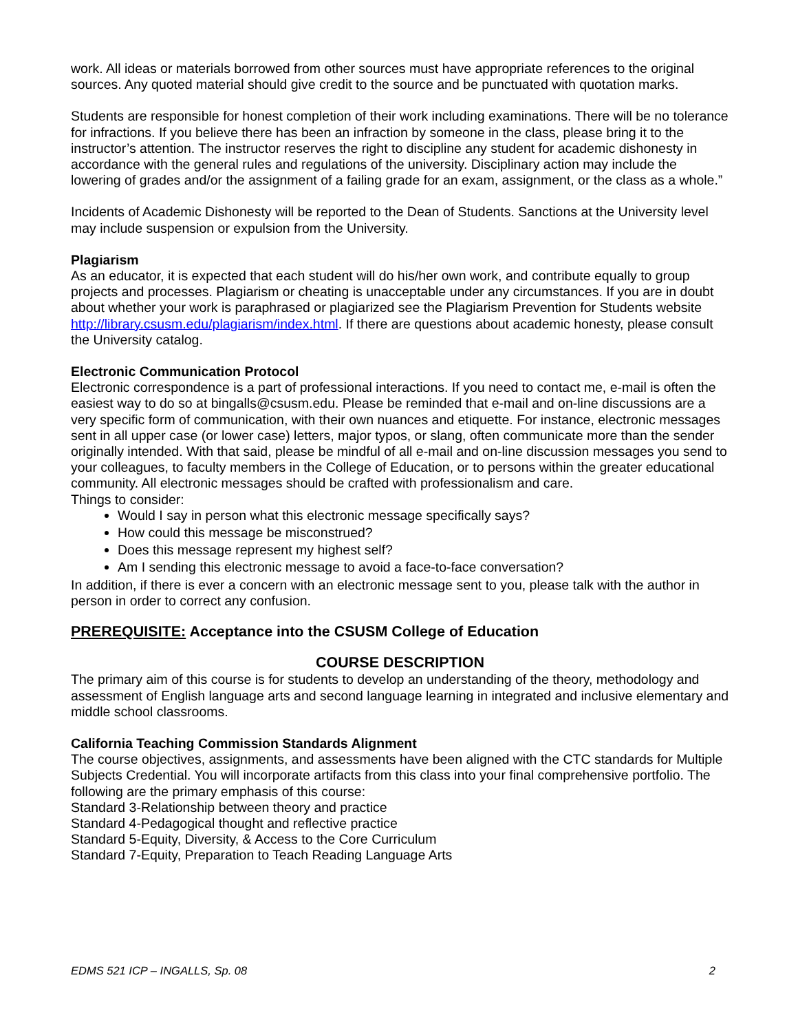work. All ideas or materials borrowed from other sources must have appropriate references to the original sources. Any quoted material should give credit to the source and be punctuated with quotation marks.
Students are responsible for honest completion of their work including examinations. There will be no tolerance for infractions. If you believe there has been an infraction by someone in the class, please bring it to the instructor’s attention. The instructor reserves the right to discipline any student for academic dishonesty in accordance with the general rules and regulations of the university. Disciplinary action may include the lowering of grades and/or the assignment of a failing grade for an exam, assignment, or the class as a whole.”
Incidents of Academic Dishonesty will be reported to the Dean of Students. Sanctions at the University level may include suspension or expulsion from the University.
Plagiarism
As an educator, it is expected that each student will do his/her own work, and contribute equally to group projects and processes. Plagiarism or cheating is unacceptable under any circumstances. If you are in doubt about whether your work is paraphrased or plagiarized see the Plagiarism Prevention for Students website http://library.csusm.edu/plagiarism/index.html. If there are questions about academic honesty, please consult the University catalog.
Electronic Communication Protocol
Electronic correspondence is a part of professional interactions. If you need to contact me, e-mail is often the easiest way to do so at bingalls@csusm.edu. Please be reminded that e-mail and on-line discussions are a very specific form of communication, with their own nuances and etiquette. For instance, electronic messages sent in all upper case (or lower case) letters, major typos, or slang, often communicate more than the sender originally intended. With that said, please be mindful of all e-mail and on-line discussion messages you send to your colleagues, to faculty members in the College of Education, or to persons within the greater educational community. All electronic messages should be crafted with professionalism and care.
Things to consider:
Would I say in person what this electronic message specifically says?
How could this message be misconstrued?
Does this message represent my highest self?
Am I sending this electronic message to avoid a face-to-face conversation?
In addition, if there is ever a concern with an electronic message sent to you, please talk with the author in person in order to correct any confusion.
PREREQUISITE: Acceptance into the CSUSM College of Education
COURSE DESCRIPTION
The primary aim of this course is for students to develop an understanding of the theory, methodology and assessment of English language arts and second language learning in integrated and inclusive elementary and middle school classrooms.
California Teaching Commission Standards Alignment
The course objectives, assignments, and assessments have been aligned with the CTC standards for Multiple Subjects Credential. You will incorporate artifacts from this class into your final comprehensive portfolio. The following are the primary emphasis of this course:
Standard 3-Relationship between theory and practice
Standard 4-Pedagogical thought and reflective practice
Standard 5-Equity, Diversity, & Access to the Core Curriculum
Standard 7-Equity, Preparation to Teach Reading Language Arts
EDMS 521 ICP – INGALLS, Sp. 08 2